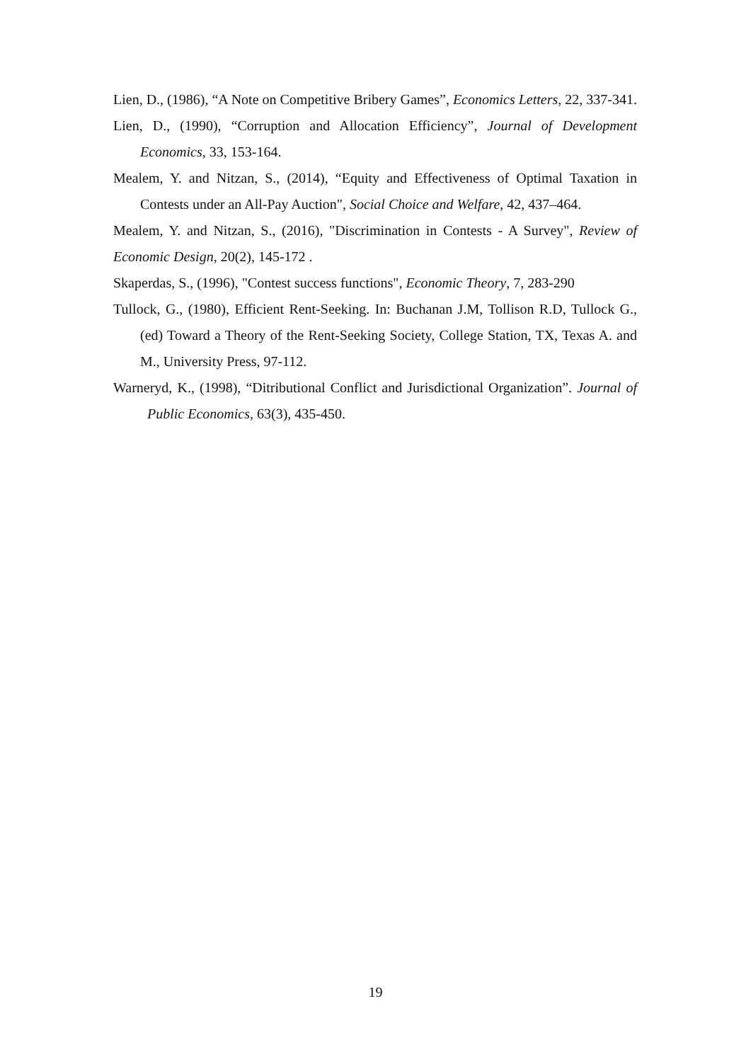Lien, D., (1986), “A Note on Competitive Bribery Games”, Economics Letters, 22, 337-341.
Lien, D., (1990), “Corruption and Allocation Efficiency”, Journal of Development Economics, 33, 153-164.
Mealem, Y. and Nitzan, S., (2014), “Equity and Effectiveness of Optimal Taxation in Contests under an All-Pay Auction", Social Choice and Welfare, 42, 437–464.
Mealem, Y. and Nitzan, S., (2016), "Discrimination in Contests - A Survey", Review of Economic Design, 20(2), 145-172 .
Skaperdas, S., (1996), "Contest success functions", Economic Theory, 7, 283-290
Tullock, G., (1980), Efficient Rent-Seeking. In: Buchanan J.M, Tollison R.D, Tullock G., (ed) Toward a Theory of the Rent-Seeking Society, College Station, TX, Texas A. and M., University Press, 97-112.
Warneryd, K., (1998), “Ditributional Conflict and Jurisdictional Organization”. Journal of Public Economics, 63(3), 435-450.
19